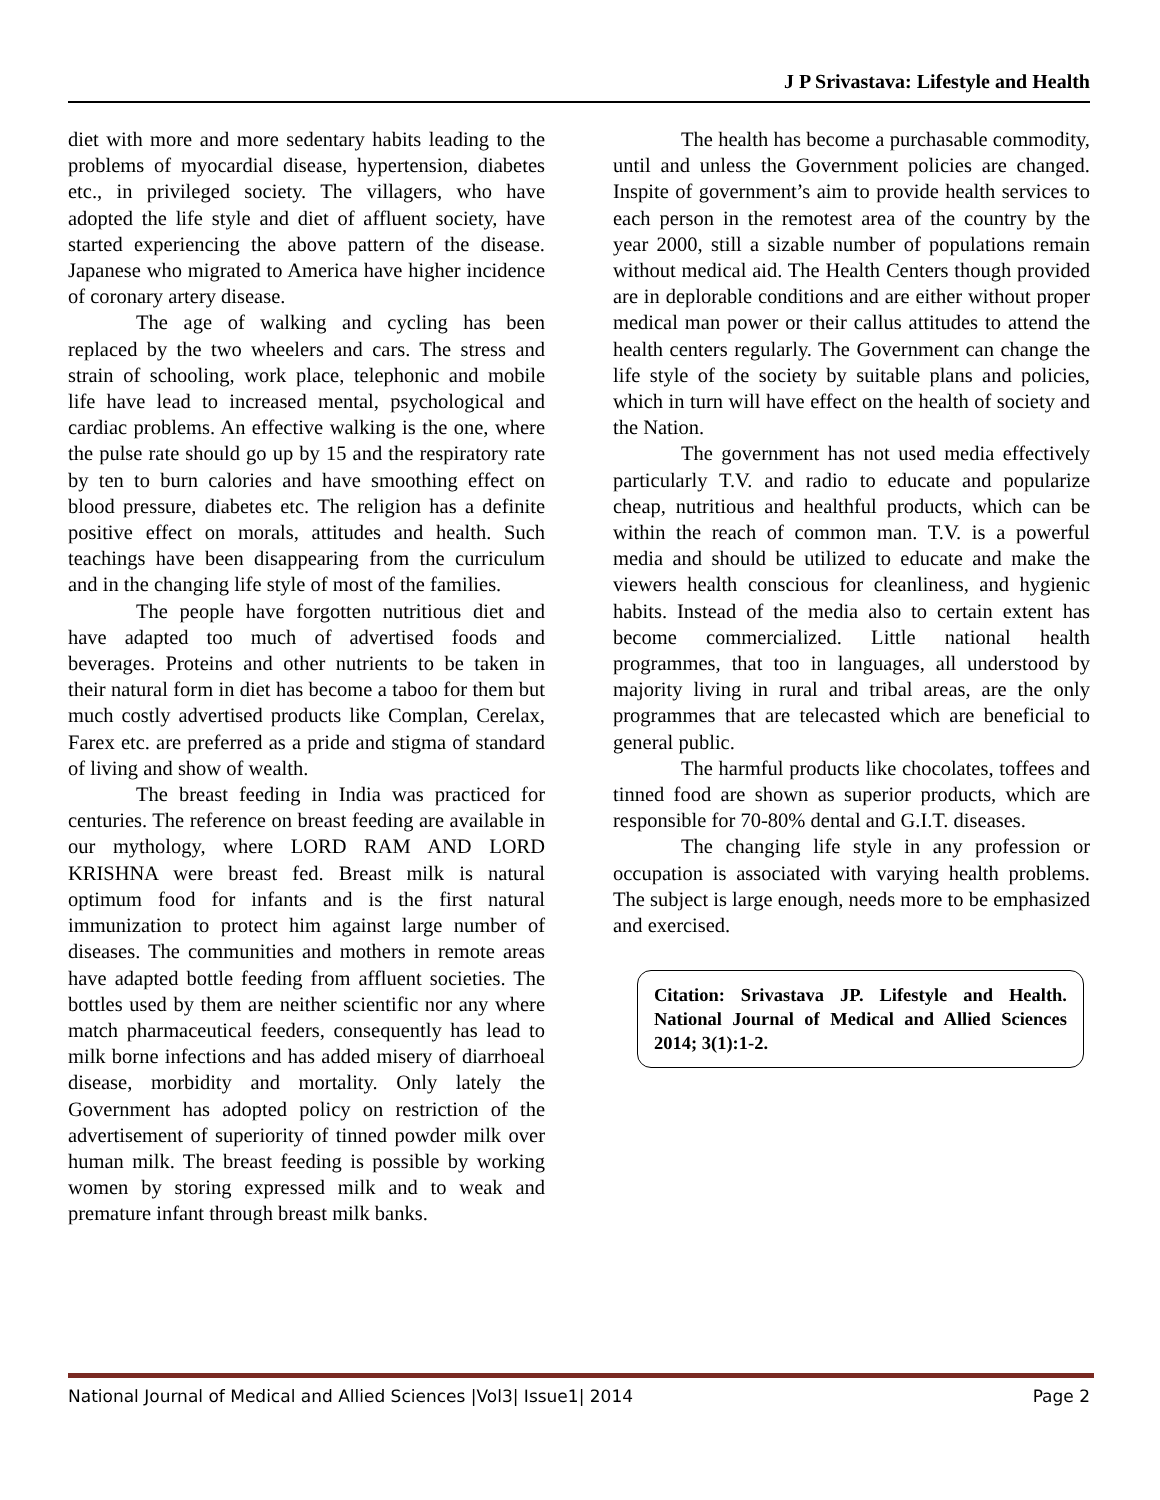J P Srivastava: Lifestyle and Health
diet with more and more sedentary habits leading to the problems of myocardial disease, hypertension, diabetes etc., in privileged society. The villagers, who have adopted the life style and diet of affluent society, have started experiencing the above pattern of the disease. Japanese who migrated to America have higher incidence of coronary artery disease.
The age of walking and cycling has been replaced by the two wheelers and cars. The stress and strain of schooling, work place, telephonic and mobile life have lead to increased mental, psychological and cardiac problems. An effective walking is the one, where the pulse rate should go up by 15 and the respiratory rate by ten to burn calories and have smoothing effect on blood pressure, diabetes etc. The religion has a definite positive effect on morals, attitudes and health. Such teachings have been disappearing from the curriculum and in the changing life style of most of the families.
The people have forgotten nutritious diet and have adapted too much of advertised foods and beverages. Proteins and other nutrients to be taken in their natural form in diet has become a taboo for them but much costly advertised products like Complan, Cerelax, Farex etc. are preferred as a pride and stigma of standard of living and show of wealth.
The breast feeding in India was practiced for centuries. The reference on breast feeding are available in our mythology, where LORD RAM AND LORD KRISHNA were breast fed. Breast milk is natural optimum food for infants and is the first natural immunization to protect him against large number of diseases. The communities and mothers in remote areas have adapted bottle feeding from affluent societies. The bottles used by them are neither scientific nor any where match pharmaceutical feeders, consequently has lead to milk borne infections and has added misery of diarrhoeal disease, morbidity and mortality. Only lately the Government has adopted policy on restriction of the advertisement of superiority of tinned powder milk over human milk. The breast feeding is possible by working women by storing expressed milk and to weak and premature infant through breast milk banks.
The health has become a purchasable commodity, until and unless the Government policies are changed. Inspite of government’s aim to provide health services to each person in the remotest area of the country by the year 2000, still a sizable number of populations remain without medical aid. The Health Centers though provided are in deplorable conditions and are either without proper medical man power or their callus attitudes to attend the health centers regularly. The Government can change the life style of the society by suitable plans and policies, which in turn will have effect on the health of society and the Nation.
The government has not used media effectively particularly T.V. and radio to educate and popularize cheap, nutritious and healthful products, which can be within the reach of common man. T.V. is a powerful media and should be utilized to educate and make the viewers health conscious for cleanliness, and hygienic habits. Instead of the media also to certain extent has become commercialized. Little national health programmes, that too in languages, all understood by majority living in rural and tribal areas, are the only programmes that are telecasted which are beneficial to general public.
The harmful products like chocolates, toffees and tinned food are shown as superior products, which are responsible for 70-80% dental and G.I.T. diseases.
The changing life style in any profession or occupation is associated with varying health problems. The subject is large enough, needs more to be emphasized and exercised.
Citation: Srivastava JP. Lifestyle and Health. National Journal of Medical and Allied Sciences 2014; 3(1):1-2.
National Journal of Medical and Allied Sciences |Vol3| Issue1| 2014 Page 2